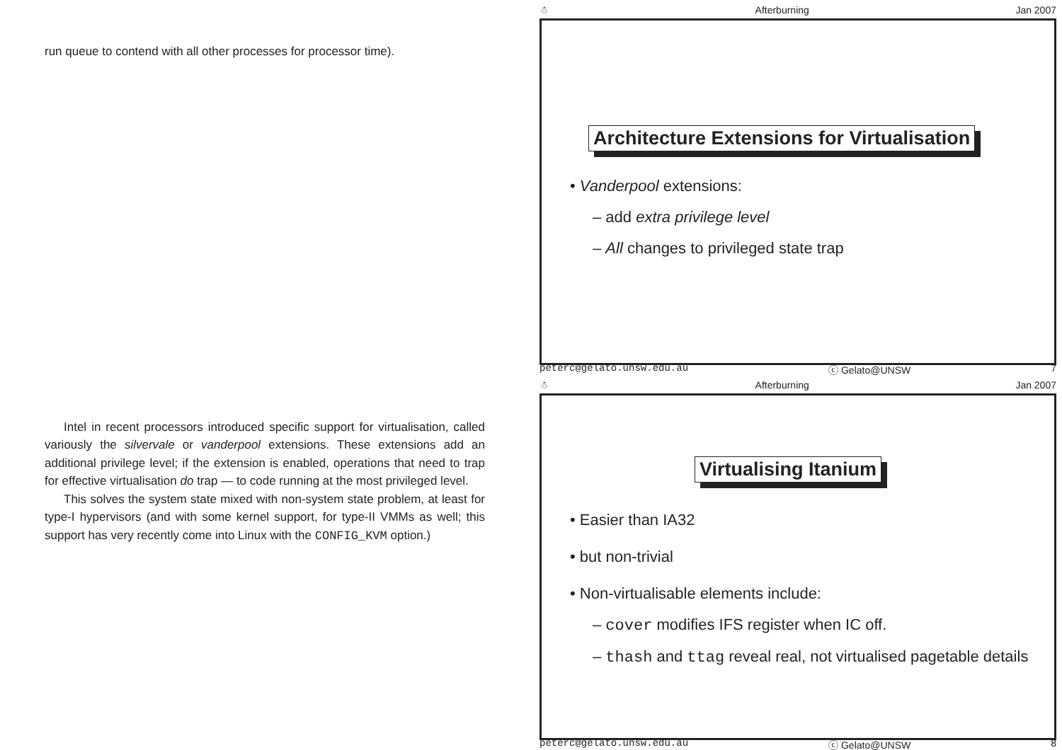run queue to contend with all other processes for processor time).
Intel in recent processors introduced specific support for virtualisation, called variously the silvervale or vanderpool extensions. These extensions add an additional privilege level; if the extension is enabled, operations that need to trap for effective virtualisation do trap — to code running at the most privileged level.
This solves the system state mixed with non-system state problem, at least for type-I hypervisors (and with some kernel support, for type-II VMMs as well; this support has very recently come into Linux with the CONFIG_KVM option.)
☃ Afterburning Jan 2007
Architecture Extensions for Virtualisation
• Vanderpool extensions:
– add extra privilege level
– All changes to privileged state trap
peterc@gelato.unsw.edu.au ⓒ Gelato@UNSW 7
☃ Afterburning Jan 2007
Virtualising Itanium
• Easier than IA32
• but non-trivial
• Non-virtualisable elements include:
– cover modifies IFS register when IC off.
– thash and ttag reveal real, not virtualised pagetable details
peterc@gelato.unsw.edu.au ⓒ Gelato@UNSW 8